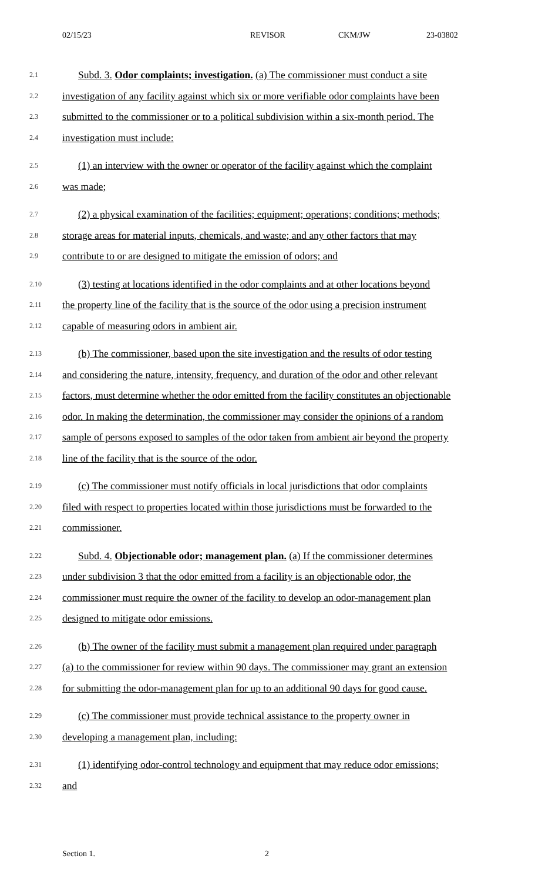02/15/23 REVISOR CKM/JW 23-03802
2.1 Subd. 3. Odor complaints; investigation. (a) The commissioner must conduct a site
2.2 investigation of any facility against which six or more verifiable odor complaints have been
2.3 submitted to the commissioner or to a political subdivision within a six-month period. The
2.4 investigation must include:
2.5 (1) an interview with the owner or operator of the facility against which the complaint
2.6 was made;
2.7 (2) a physical examination of the facilities; equipment; operations; conditions; methods;
2.8 storage areas for material inputs, chemicals, and waste; and any other factors that may
2.9 contribute to or are designed to mitigate the emission of odors; and
2.10 (3) testing at locations identified in the odor complaints and at other locations beyond
2.11 the property line of the facility that is the source of the odor using a precision instrument
2.12 capable of measuring odors in ambient air.
2.13 (b) The commissioner, based upon the site investigation and the results of odor testing
2.14 and considering the nature, intensity, frequency, and duration of the odor and other relevant
2.15 factors, must determine whether the odor emitted from the facility constitutes an objectionable
2.16 odor. In making the determination, the commissioner may consider the opinions of a random
2.17 sample of persons exposed to samples of the odor taken from ambient air beyond the property
2.18 line of the facility that is the source of the odor.
2.19 (c) The commissioner must notify officials in local jurisdictions that odor complaints
2.20 filed with respect to properties located within those jurisdictions must be forwarded to the
2.21 commissioner.
2.22 Subd. 4. Objectionable odor; management plan. (a) If the commissioner determines
2.23 under subdivision 3 that the odor emitted from a facility is an objectionable odor, the
2.24 commissioner must require the owner of the facility to develop an odor-management plan
2.25 designed to mitigate odor emissions.
2.26 (b) The owner of the facility must submit a management plan required under paragraph
2.27 (a) to the commissioner for review within 90 days. The commissioner may grant an extension
2.28 for submitting the odor-management plan for up to an additional 90 days for good cause.
2.29 (c) The commissioner must provide technical assistance to the property owner in
2.30 developing a management plan, including:
2.31 (1) identifying odor-control technology and equipment that may reduce odor emissions;
2.32 and
Section 1. 2